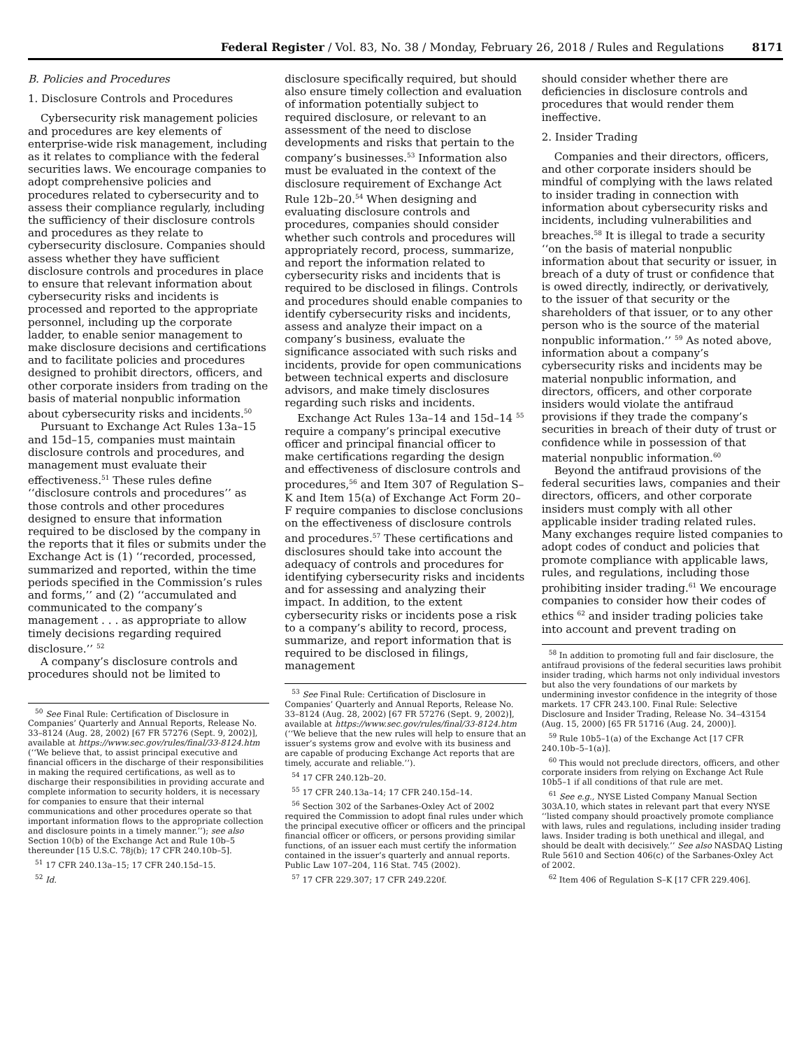Federal Register / Vol. 83, No. 38 / Monday, February 26, 2018 / Rules and Regulations 8171
B. Policies and Procedures
1. Disclosure Controls and Procedures
Cybersecurity risk management policies and procedures are key elements of enterprise-wide risk management, including as it relates to compliance with the federal securities laws. We encourage companies to adopt comprehensive policies and procedures related to cybersecurity and to assess their compliance regularly, including the sufficiency of their disclosure controls and procedures as they relate to cybersecurity disclosure. Companies should assess whether they have sufficient disclosure controls and procedures in place to ensure that relevant information about cybersecurity risks and incidents is processed and reported to the appropriate personnel, including up the corporate ladder, to enable senior management to make disclosure decisions and certifications and to facilitate policies and procedures designed to prohibit directors, officers, and other corporate insiders from trading on the basis of material nonpublic information about cybersecurity risks and incidents.<sup>50</sup>
Pursuant to Exchange Act Rules 13a–15 and 15d–15, companies must maintain disclosure controls and procedures, and management must evaluate their effectiveness.<sup>51</sup> These rules define ‘‘disclosure controls and procedures’’ as those controls and other procedures designed to ensure that information required to be disclosed by the company in the reports that it files or submits under the Exchange Act is (1) ‘‘recorded, processed, summarized and reported, within the time periods specified in the Commission’s rules and forms,’’ and (2) ‘‘accumulated and communicated to the company’s management . . . as appropriate to allow timely decisions regarding required disclosure.’’ <sup>52</sup>
A company’s disclosure controls and procedures should not be limited to
<sup>50</sup> See Final Rule: Certification of Disclosure in Companies’ Quarterly and Annual Reports, Release No. 33–8124 (Aug. 28, 2002) [67 FR 57276 (Sept. 9, 2002)], available at https://www.sec.gov/rules/final/33-8124.htm (‘‘We believe that, to assist principal executive and financial officers in the discharge of their responsibilities in making the required certifications, as well as to discharge their responsibilities in providing accurate and complete information to security holders, it is necessary for companies to ensure that their internal communications and other procedures operate so that important information flows to the appropriate collection and disclosure points in a timely manner.’’); see also Section 10(b) of the Exchange Act and Rule 10b–5 thereunder [15 U.S.C. 78j(b); 17 CFR 240.10b–5].
<sup>51</sup> 17 CFR 240.13a–15; 17 CFR 240.15d–15.
<sup>52</sup> Id.
disclosure specifically required, but should also ensure timely collection and evaluation of information potentially subject to required disclosure, or relevant to an assessment of the need to disclose developments and risks that pertain to the company’s businesses.<sup>53</sup> Information also must be evaluated in the context of the disclosure requirement of Exchange Act Rule 12b–20.<sup>54</sup> When designing and evaluating disclosure controls and procedures, companies should consider whether such controls and procedures will appropriately record, process, summarize, and report the information related to cybersecurity risks and incidents that is required to be disclosed in filings. Controls and procedures should enable companies to identify cybersecurity risks and incidents, assess and analyze their impact on a company’s business, evaluate the significance associated with such risks and incidents, provide for open communications between technical experts and disclosure advisors, and make timely disclosures regarding such risks and incidents.
Exchange Act Rules 13a–14 and 15d–14 <sup>55</sup> require a company’s principal executive officer and principal financial officer to make certifications regarding the design and effectiveness of disclosure controls and procedures,<sup>56</sup> and Item 307 of Regulation S–K and Item 15(a) of Exchange Act Form 20–F require companies to disclose conclusions on the effectiveness of disclosure controls and procedures.<sup>57</sup> These certifications and disclosures should take into account the adequacy of controls and procedures for identifying cybersecurity risks and incidents and for assessing and analyzing their impact. In addition, to the extent cybersecurity risks or incidents pose a risk to a company’s ability to record, process, summarize, and report information that is required to be disclosed in filings, management
<sup>53</sup> See Final Rule: Certification of Disclosure in Companies’ Quarterly and Annual Reports, Release No. 33–8124 (Aug. 28, 2002) [67 FR 57276 (Sept. 9, 2002)], available at https://www.sec.gov/rules/final/33-8124.htm (‘‘We believe that the new rules will help to ensure that an issuer’s systems grow and evolve with its business and are capable of producing Exchange Act reports that are timely, accurate and reliable.’’).
<sup>54</sup> 17 CFR 240.12b–20.
<sup>55</sup> 17 CFR 240.13a–14; 17 CFR 240.15d–14.
<sup>56</sup> Section 302 of the Sarbanes-Oxley Act of 2002 required the Commission to adopt final rules under which the principal executive officer or officers and the principal financial officer or officers, or persons providing similar functions, of an issuer each must certify the information contained in the issuer’s quarterly and annual reports. Public Law 107–204, 116 Stat. 745 (2002).
<sup>57</sup> 17 CFR 229.307; 17 CFR 249.220f.
should consider whether there are deficiencies in disclosure controls and procedures that would render them ineffective.
2. Insider Trading
Companies and their directors, officers, and other corporate insiders should be mindful of complying with the laws related to insider trading in connection with information about cybersecurity risks and incidents, including vulnerabilities and breaches.<sup>58</sup> It is illegal to trade a security ‘‘on the basis of material nonpublic information about that security or issuer, in breach of a duty of trust or confidence that is owed directly, indirectly, or derivatively, to the issuer of that security or the shareholders of that issuer, or to any other person who is the source of the material nonpublic information.’’ <sup>59</sup> As noted above, information about a company’s cybersecurity risks and incidents may be material nonpublic information, and directors, officers, and other corporate insiders would violate the antifraud provisions if they trade the company’s securities in breach of their duty of trust or confidence while in possession of that material nonpublic information.<sup>60</sup>
Beyond the antifraud provisions of the federal securities laws, companies and their directors, officers, and other corporate insiders must comply with all other applicable insider trading related rules. Many exchanges require listed companies to adopt codes of conduct and policies that promote compliance with applicable laws, rules, and regulations, including those prohibiting insider trading.<sup>61</sup> We encourage companies to consider how their codes of ethics <sup>62</sup> and insider trading policies take into account and prevent trading on
<sup>58</sup> In addition to promoting full and fair disclosure, the antifraud provisions of the federal securities laws prohibit insider trading, which harms not only individual investors but also the very foundations of our markets by undermining investor confidence in the integrity of those markets. 17 CFR 243.100. Final Rule: Selective Disclosure and Insider Trading, Release No. 34–43154 (Aug. 15, 2000) [65 FR 51716 (Aug. 24, 2000)].
<sup>59</sup> Rule 10b5–1(a) of the Exchange Act [17 CFR 240.10b–5–1(a)].
<sup>60</sup> This would not preclude directors, officers, and other corporate insiders from relying on Exchange Act Rule 10b5–1 if all conditions of that rule are met.
<sup>61</sup> See e.g., NYSE Listed Company Manual Section 303A.10, which states in relevant part that every NYSE ‘‘listed company should proactively promote compliance with laws, rules and regulations, including insider trading laws. Insider trading is both unethical and illegal, and should be dealt with decisively.’’ See also NASDAQ Listing Rule 5610 and Section 406(c) of the Sarbanes-Oxley Act of 2002.
<sup>62</sup> Item 406 of Regulation S–K [17 CFR 229.406].